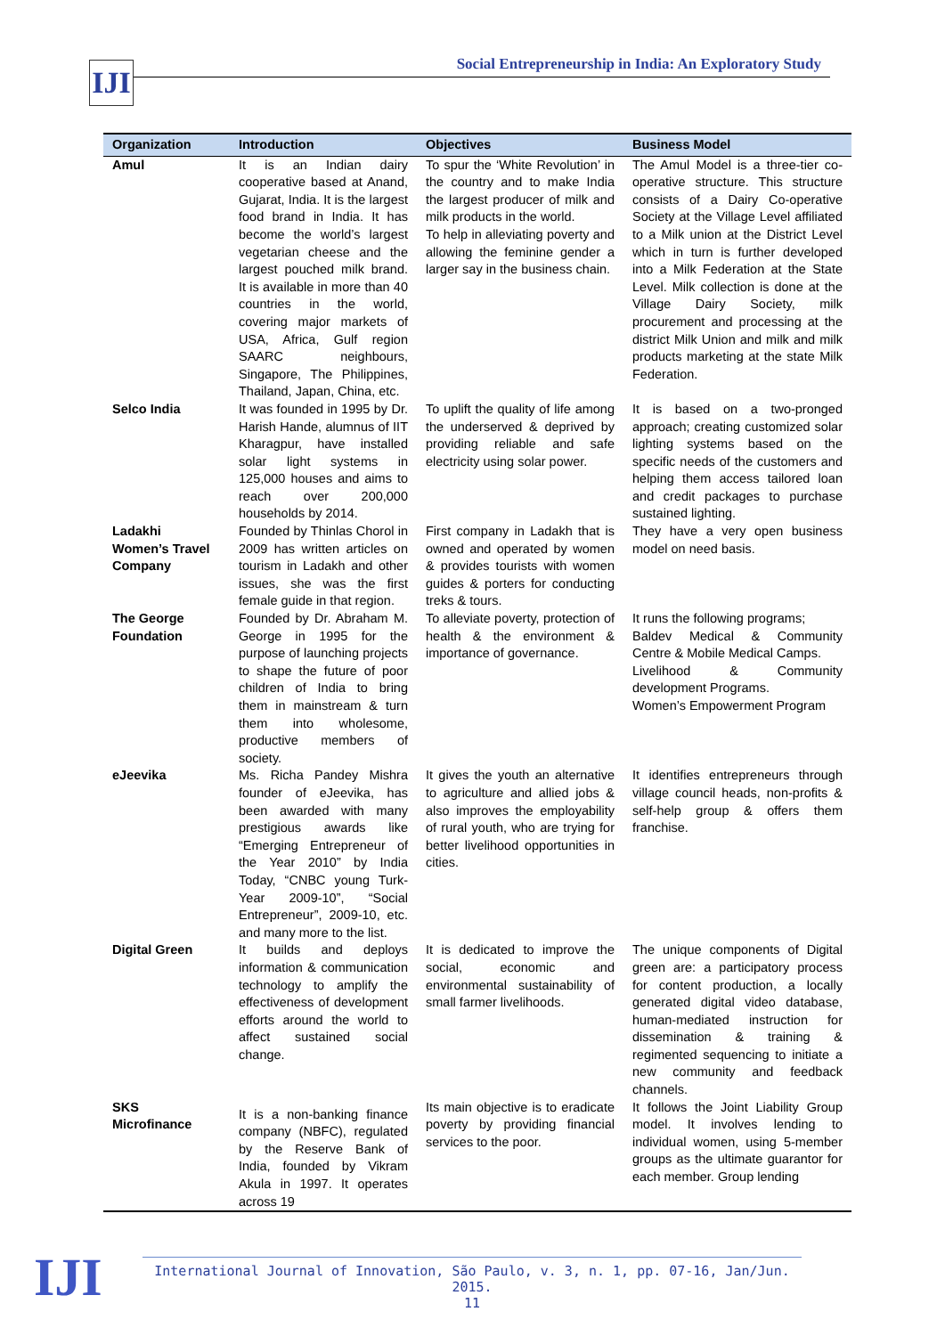IJI
Social Entrepreneurship in India: An Exploratory Study
| Organization | Introduction | Objectives | Business Model |
| --- | --- | --- | --- |
| Amul | It is an Indian dairy cooperative based at Anand, Gujarat, India. It is the largest food brand in India. It has become the world’s largest vegetarian cheese and the largest pouched milk brand. It is available in more than 40 countries in the world, covering major markets of USA, Africa, Gulf region SAARC neighbours, Singapore, The Philippines, Thailand, Japan, China, etc. | To spur the ‘White Revolution’ in the country and to make India the largest producer of milk and milk products in the world. To help in alleviating poverty and allowing the feminine gender a larger say in the business chain. | The Amul Model is a three-tier co-operative structure. This structure consists of a Dairy Co-operative Society at the Village Level affiliated to a Milk union at the District Level which in turn is further developed into a Milk Federation at the State Level. Milk collection is done at the Village Dairy Society, milk procurement and processing at the district Milk Union and milk and milk products marketing at the state Milk Federation. |
| Selco India | It was founded in 1995 by Dr. Harish Hande, alumnus of IIT Kharagpur, have installed solar light systems in 125,000 houses and aims to reach over 200,000 households by 2014. | To uplift the quality of life among the underserved & deprived by providing reliable and safe electricity using solar power. | It is based on a two-pronged approach; creating customized solar lighting systems based on the specific needs of the customers and helping them access tailored loan and credit packages to purchase sustained lighting. |
| Ladakhi Women’s Travel Company | Founded by Thinlas Chorol in 2009 has written articles on tourism in Ladakh and other issues, she was the first female guide in that region. | First company in Ladakh that is owned and operated by women & provides tourists with women guides & porters for conducting treks & tours. | They have a very open business model on need basis. |
| The George Foundation | Founded by Dr. Abraham M. George in 1995 for the purpose of launching projects to shape the future of poor children of India to bring them in mainstream & turn them into wholesome, productive members of society. | To alleviate poverty, protection of health & the environment & importance of governance. | It runs the following programs; Baldev Medical & Community Centre & Mobile Medical Camps. Livelihood & Community development Programs. Women’s Empowerment Program |
| eJeevika | Ms. Richa Pandey Mishra founder of eJeevika, has been awarded with many prestigious awards like “Emerging Entrepreneur of the Year 2010” by India Today, “CNBC young Turk-Year 2009-10”, “Social Entrepreneur”, 2009-10, etc. and many more to the list. | It gives the youth an alternative to agriculture and allied jobs & also improves the employability of rural youth, who are trying for better livelihood opportunities in cities. | It identifies entrepreneurs through village council heads, non-profits & self-help group & offers them franchise. |
| Digital Green | It builds and deploys information & communication technology to amplify the effectiveness of development efforts around the world to affect sustained social change. | It is dedicated to improve the social, economic and environmental sustainability of small farmer livelihoods. | The unique components of Digital green are: a participatory process for content production, a locally generated digital video database, human-mediated instruction for dissemination & training & regimented sequencing to initiate a new community and feedback channels. |
| SKS Microfinance | It is a non-banking finance company (NBFC), regulated by the Reserve Bank of India, founded by Vikram Akula in 1997. It operates across 19 | Its main objective is to eradicate poverty by providing financial services to the poor. | It follows the Joint Liability Group model. It involves lending to individual women, using 5-member groups as the ultimate guarantor for each member. Group lending |
International Journal of Innovation, São Paulo, v. 3, n. 1, pp. 07-16, Jan/Jun. 2015.
11
IJI